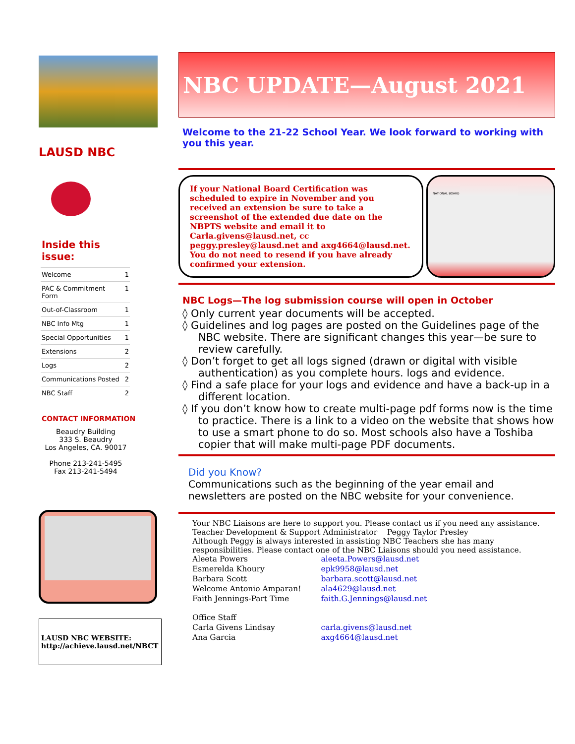LAUSD NBC
Inside this
issue:
| Welcome | 1 |
| PAC & Commitment Form | 1 |
| Out-of-Classroom | 1 |
| NBC Info Mtg | 1 |
| Special Opportunities | 1 |
| Extensions | 2 |
| Logs | 2 |
| Communications Posted | 2 |
| NBC Staff | 2 |
CONTACT INFORMATION
Beaudry Building
333 S. Beaudry
Los Angeles, CA. 90017
Phone 213-241-5495
Fax 213-241-5494
LAUSD NBC WEBSITE:
http://achieve.lausd.net/NBCT
NBC UPDATE—August 2021
Welcome to the 21-22 School Year. We look forward to working with you this year.
If your National Board Certification was scheduled to expire in November and you received an extension be sure to take a screenshot of the extended due date on the NBPTS website and email it to Carla.givens@lausd.net, cc peggy.presley@lausd.net and axg4664@lausd.net. You do not need to resend if you have already confirmed your extension.
NATIONAL BOARD
NBC Logs—The log submission course will open in October
◊ Only current year documents will be accepted.
◊ Guidelines and log pages are posted on the Guidelines page of the NBC website. There are significant changes this year—be sure to review carefully.
◊ Don’t forget to get all logs signed (drawn or digital with visible authentication) as you complete hours. logs and evidence.
◊ Find a safe place for your logs and evidence and have a back-up in a different location.
◊ If you don’t know how to create multi-page pdf forms now is the time to practice. There is a link to a video on the website that shows how to use a smart phone to do so. Most schools also have a Toshiba copier that will make multi-page PDF documents.
Did you Know?
Communications such as the beginning of the year email and newsletters are posted on the NBC website for your convenience.
Your NBC Liaisons are here to support you. Please contact us if you need any assistance.
Teacher Development & Support Administrator Peggy Taylor Presley
Although Peggy is always interested in assisting NBC Teachers she has many responsibilities. Please contact one of the NBC Liaisons should you need assistance.
| Aleeta Powers | aleeta.Powers@lausd.net |
| Esmerelda Khoury | epk9958@lausd.net |
| Barbara Scott | barbara.scott@lausd.net |
| Welcome Antonio Amparan! | ala4629@lausd.net |
| Faith Jennings-Part Time | faith.G.Jennings@lausd.net |
| Office Staff | |
| Carla Givens Lindsay | carla.givens@lausd.net |
| Ana Garcia | axg4664@lausd.net |